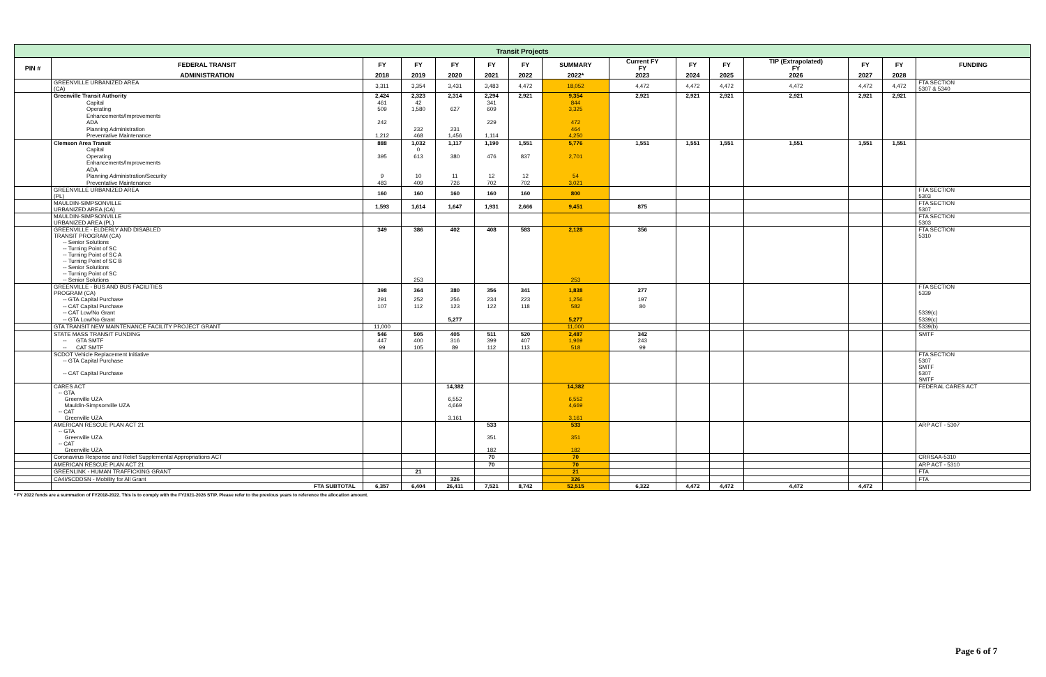| Transit Projects | | | | | | | | | | | | | | |
| PIN # | FEDERAL TRANSIT | FY | FY | FY | FY | FY | SUMMARY | Current FY FY | FY | FY | TIP (Extrapolated) FY | FY | FY | FUNDING |
| | ADMINISTRATION | 2018 | 2019 | 2020 | 2021 | 2022 | 2022* | 2023 | 2024 | 2025 | 2026 | 2027 | 2028 | |
| | GREENVILLE URBANIZED AREA (CA) | 3,311 | 3,354 | 3,431 | 3,483 | 4,472 | 18,052 | 4,472 | 4,472 | 4,472 | 4,472 | 4,472 | 4,472 | FTA SECTION 5307 & 5340 |
| | Greenville Transit Authority | 2,424 | 2,323 | 2,314 | 2,294 | 2,921 | 9,354 | 2,921 | 2,921 | 2,921 | 2,921 | 2,921 | 2,921 | |
| | Capital | 461 | 42 | | 341 | | 844 | | | | | | | |
| | Operating | 509 | 1,580 | 627 | 609 | | 3,325 | | | | | | | |
| | Enhancements/Improvements | | | | | | | | | | | | | |
| | ADA | 242 | | | 229 | | 472 | | | | | | | |
| | Planning Administration | | 232 | 231 | | | 464 | | | | | | | |
| | Preventative Maintenance | 1,212 | 468 | 1,456 | 1,114 | | 4,250 | | | | | | | |
| | Clemson Area Transit | 888 | 1,032 | 1,117 | 1,190 | 1,551 | 5,776 | 1,551 | 1,551 | 1,551 | 1,551 | 1,551 | 1,551 | |
| | Capital | | 0 | | | | | | | | | | | |
| | Operating | 395 | 613 | 380 | 476 | 837 | 2,701 | | | | | | | |
| | Enhancements/Improvements | | | | | | | | | | | | | |
| | ADA | | | | | | | | | | | | | |
| | Planning Administration/Security | 9 | 10 | 11 | 12 | 12 | 54 | | | | | | | |
| | Preventative Maintenance | 483 | 409 | 726 | 702 | 702 | 3,021 | | | | | | | |
| | GREENVILLE URBANIZED AREA (PL) | 160 | 160 | 160 | 160 | 160 | 800 | | | | | | | FTA SECTION 5303 |
| | MAULDIN-SIMPSONVILLE URBANIZED AREA (CA) | 1,593 | 1,614 | 1,647 | 1,931 | 2,666 | 9,451 | 875 | | | | | | FTA SECTION 5307 |
| | MAULDIN-SIMPSONVILLE URBANIZED AREA (PL) | | | | | | | | | | | | | FTA SECTION 5303 |
| | GREENVILLE - ELDERLY AND DISABLED TRANSIT PROGRAM (CA) -- Senior Solutions -- Turning Point of SC -- Turning Point of SC A -- Turning Point of SC B -- Senior Solutions -- Turning Point of SC -- Senior Solutions | 349 | 386 253 | 402 | 408 | 583 | 2,128 253 | 356 | | | | | | FTA SECTION 5310 |
| | GREENVILLE - BUS AND BUS FACILITIES PROGRAM (CA) | 398 | 364 | 380 | 356 | 341 | 1,838 | 277 | | | | | | FTA SECTION 5339 |
| | -- GTA Capital Purchase | 291 | 252 | 256 | 234 | 223 | 1,256 | 197 | | | | | | |
| | -- CAT Capital Purchase | 107 | 112 | 123 | 122 | 118 | 582 | 80 | | | | | | |
| | -- CAT Low/No Grant | | | | | | | | | | | | | 5339(c) |
| | -- GTA Low/No Grant | | | 5,277 | | | 5,277 | | | | | | | 5339(c) |
| | GTA TRANSIT NEW MAINTENANCE FACILITY PROJECT GRANT | 11,000 | | | | | 11,000 | | | | | | | 5339(b) |
| | STATE MASS TRANSIT FUNDING | 546 | 505 | 405 | 511 | 520 | 2,487 | 342 | | | | | | SMTF |
| | -- GTA SMTF | 447 | 400 | 316 | 399 | 407 | 1,969 | 243 | | | | | | |
| | -- CAT SMTF | 99 | 105 | 89 | 112 | 113 | 518 | 99 | | | | | | |
| | SCDOT Vehicle Replacement Initiative -- GTA Capital Purchase | | | | | | | | | | | | | FTA SECTION 5307 SMTF |
| | -- CAT Capital Purchase | | | | | | | | | | | | | 5307 SMTF |
| | CARES ACT -- GTA Greenville UZA Mauldin-Simpsonville UZA -- CAT Greenville UZA | | | 14,382 6,552 4,669 3,161 | | | 14,382 6,552 4,669 3,161 | | | | | | | FEDERAL CARES ACT |
| | AMERICAN RESCUE PLAN ACT 21 -- GTA Greenville UZA -- CAT Greenville UZA | | | | 533 351 182 | | 533 351 182 | | | | | | | ARP ACT - 5307 |
| | Coronavirus Response and Relief Supplemental Appropriations ACT | | | | 70 | | 70 | | | | | | | CRRSAA-5310 |
| | AMERICAN RESCUE PLAN ACT 21 | | | | 70 | | 70 | | | | | | | ARP ACT - 5310 |
| | GREENLINK - HUMAN TRAFFICKING GRANT | | 21 | | | | 21 | | | | | | | FTA |
| | CA4I/SCDDSN - Mobility for All Grant | | | 326 | | | 326 | | | | | | | FTA |
| | FTA SUBTOTAL | 6,357 | 6,404 | 26,411 | 7,521 | 8,742 | 52,515 | 6,322 | 4,472 | 4,472 | 4,472 | 4,472 | | |
* FY 2022 funds are a summation of FY2018-2022. This is to comply with the FY2021-2026 STIP. Please refer to the previous years to reference the allocation amount.
Page 6 of 7